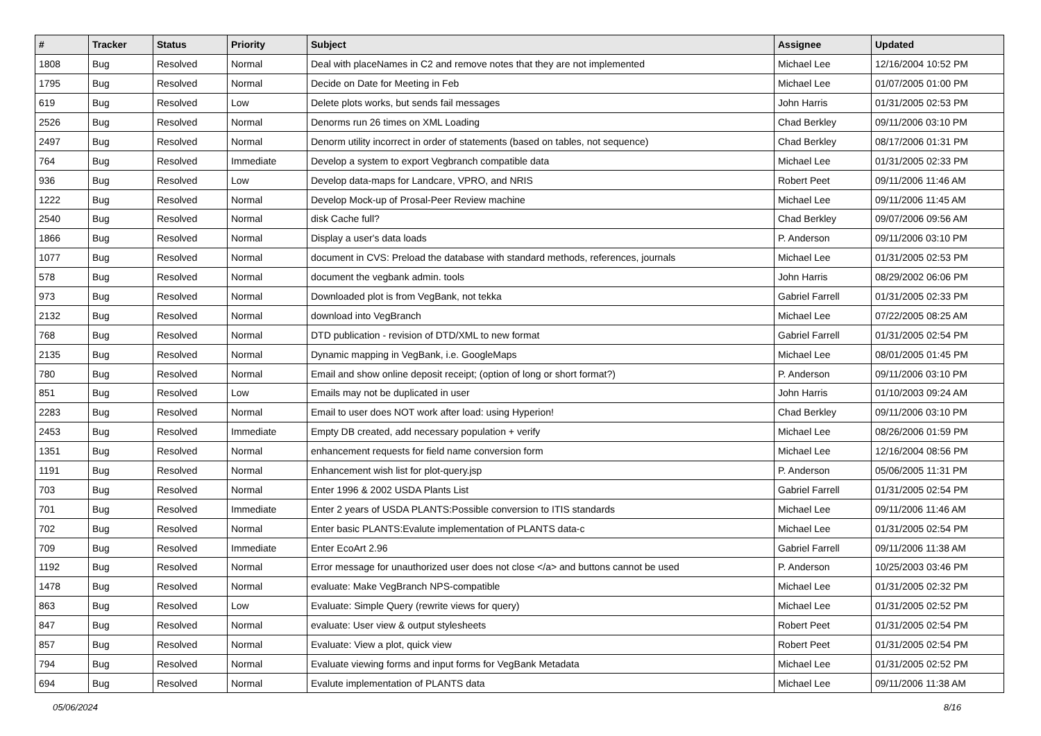| # | Tracker | Status | Priority | Subject | Assignee | Updated |
| --- | --- | --- | --- | --- | --- | --- |
| 1808 | Bug | Resolved | Normal | Deal with placeNames in C2 and remove notes that they are not implemented | Michael Lee | 12/16/2004 10:52 PM |
| 1795 | Bug | Resolved | Normal | Decide on Date for Meeting in Feb | Michael Lee | 01/07/2005 01:00 PM |
| 619 | Bug | Resolved | Low | Delete plots works, but sends fail messages | John Harris | 01/31/2005 02:53 PM |
| 2526 | Bug | Resolved | Normal | Denorms run 26 times on XML Loading | Chad Berkley | 09/11/2006 03:10 PM |
| 2497 | Bug | Resolved | Normal | Denorm utility incorrect in order of statements (based on tables, not sequence) | Chad Berkley | 08/17/2006 01:31 PM |
| 764 | Bug | Resolved | Immediate | Develop a system to export Vegbranch compatible data | Michael Lee | 01/31/2005 02:33 PM |
| 936 | Bug | Resolved | Low | Develop data-maps for Landcare, VPRO, and NRIS | Robert Peet | 09/11/2006 11:46 AM |
| 1222 | Bug | Resolved | Normal | Develop Mock-up of Prosal-Peer Review machine | Michael Lee | 09/11/2006 11:45 AM |
| 2540 | Bug | Resolved | Normal | disk Cache full? | Chad Berkley | 09/07/2006 09:56 AM |
| 1866 | Bug | Resolved | Normal | Display a user's data loads | P. Anderson | 09/11/2006 03:10 PM |
| 1077 | Bug | Resolved | Normal | document in CVS: Preload the database with standard methods, references, journals | Michael Lee | 01/31/2005 02:53 PM |
| 578 | Bug | Resolved | Normal | document the vegbank admin. tools | John Harris | 08/29/2002 06:06 PM |
| 973 | Bug | Resolved | Normal | Downloaded plot is from VegBank, not tekka | Gabriel Farrell | 01/31/2005 02:33 PM |
| 2132 | Bug | Resolved | Normal | download into VegBranch | Michael Lee | 07/22/2005 08:25 AM |
| 768 | Bug | Resolved | Normal | DTD publication - revision of DTD/XML to new format | Gabriel Farrell | 01/31/2005 02:54 PM |
| 2135 | Bug | Resolved | Normal | Dynamic mapping in VegBank, i.e. GoogleMaps | Michael Lee | 08/01/2005 01:45 PM |
| 780 | Bug | Resolved | Normal | Email and show online deposit receipt; (option of long or short format?) | P. Anderson | 09/11/2006 03:10 PM |
| 851 | Bug | Resolved | Low | Emails may not be duplicated in user | John Harris | 01/10/2003 09:24 AM |
| 2283 | Bug | Resolved | Normal | Email to user does NOT work after load: using Hyperion! | Chad Berkley | 09/11/2006 03:10 PM |
| 2453 | Bug | Resolved | Immediate | Empty DB created, add necessary population + verify | Michael Lee | 08/26/2006 01:59 PM |
| 1351 | Bug | Resolved | Normal | enhancement requests for field name conversion form | Michael Lee | 12/16/2004 08:56 PM |
| 1191 | Bug | Resolved | Normal | Enhancement wish list for plot-query.jsp | P. Anderson | 05/06/2005 11:31 PM |
| 703 | Bug | Resolved | Normal | Enter 1996 & 2002 USDA Plants List | Gabriel Farrell | 01/31/2005 02:54 PM |
| 701 | Bug | Resolved | Immediate | Enter 2 years of USDA PLANTS:Possible conversion to ITIS standards | Michael Lee | 09/11/2006 11:46 AM |
| 702 | Bug | Resolved | Normal | Enter basic PLANTS:Evalute implementation of PLANTS data-c | Michael Lee | 01/31/2005 02:54 PM |
| 709 | Bug | Resolved | Immediate | Enter EcoArt 2.96 | Gabriel Farrell | 09/11/2006 11:38 AM |
| 1192 | Bug | Resolved | Normal | Error message for unauthorized user does not close </a> and buttons cannot be used | P. Anderson | 10/25/2003 03:46 PM |
| 1478 | Bug | Resolved | Normal | evaluate: Make VegBranch NPS-compatible | Michael Lee | 01/31/2005 02:32 PM |
| 863 | Bug | Resolved | Low | Evaluate: Simple Query (rewrite views for query) | Michael Lee | 01/31/2005 02:52 PM |
| 847 | Bug | Resolved | Normal | evaluate: User view & output stylesheets | Robert Peet | 01/31/2005 02:54 PM |
| 857 | Bug | Resolved | Normal | Evaluate: View a plot, quick view | Robert Peet | 01/31/2005 02:54 PM |
| 794 | Bug | Resolved | Normal | Evaluate viewing forms and input forms for VegBank Metadata | Michael Lee | 01/31/2005 02:52 PM |
| 694 | Bug | Resolved | Normal | Evalute implementation of PLANTS data | Michael Lee | 09/11/2006 11:38 AM |
05/06/2024 8/16